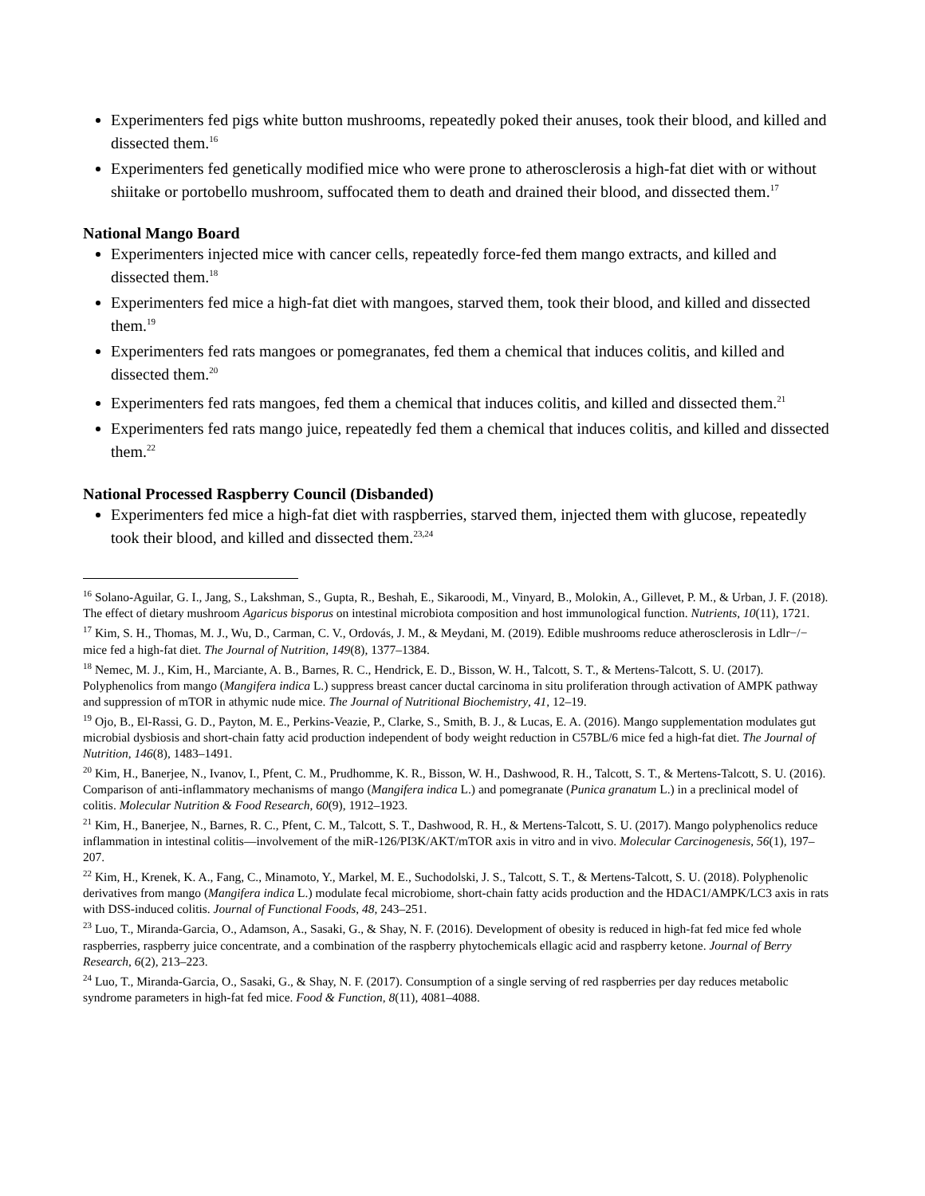Experimenters fed pigs white button mushrooms, repeatedly poked their anuses, took their blood, and killed and dissected them.<sup>16</sup>
Experimenters fed genetically modified mice who were prone to atherosclerosis a high-fat diet with or without shiitake or portobello mushroom, suffocated them to death and drained their blood, and dissected them.<sup>17</sup>
National Mango Board
Experimenters injected mice with cancer cells, repeatedly force-fed them mango extracts, and killed and dissected them.<sup>18</sup>
Experimenters fed mice a high-fat diet with mangoes, starved them, took their blood, and killed and dissected them.<sup>19</sup>
Experimenters fed rats mangoes or pomegranates, fed them a chemical that induces colitis, and killed and dissected them.<sup>20</sup>
Experimenters fed rats mangoes, fed them a chemical that induces colitis, and killed and dissected them.<sup>21</sup>
Experimenters fed rats mango juice, repeatedly fed them a chemical that induces colitis, and killed and dissected them.<sup>22</sup>
National Processed Raspberry Council (Disbanded)
Experimenters fed mice a high-fat diet with raspberries, starved them, injected them with glucose, repeatedly took their blood, and killed and dissected them.<sup>23,24</sup>
<sup>16</sup> Solano-Aguilar, G. I., Jang, S., Lakshman, S., Gupta, R., Beshah, E., Sikaroodi, M., Vinyard, B., Molokin, A., Gillevet, P. M., & Urban, J. F. (2018). The effect of dietary mushroom Agaricus bisporus on intestinal microbiota composition and host immunological function. Nutrients, 10(11), 1721.
<sup>17</sup> Kim, S. H., Thomas, M. J., Wu, D., Carman, C. V., Ordovás, J. M., & Meydani, M. (2019). Edible mushrooms reduce atherosclerosis in Ldlr−/− mice fed a high-fat diet. The Journal of Nutrition, 149(8), 1377–1384.
<sup>18</sup> Nemec, M. J., Kim, H., Marciante, A. B., Barnes, R. C., Hendrick, E. D., Bisson, W. H., Talcott, S. T., & Mertens-Talcott, S. U. (2017). Polyphenolics from mango (Mangifera indica L.) suppress breast cancer ductal carcinoma in situ proliferation through activation of AMPK pathway and suppression of mTOR in athymic nude mice. The Journal of Nutritional Biochemistry, 41, 12–19.
<sup>19</sup> Ojo, B., El-Rassi, G. D., Payton, M. E., Perkins-Veazie, P., Clarke, S., Smith, B. J., & Lucas, E. A. (2016). Mango supplementation modulates gut microbial dysbiosis and short-chain fatty acid production independent of body weight reduction in C57BL/6 mice fed a high-fat diet. The Journal of Nutrition, 146(8), 1483–1491.
<sup>20</sup> Kim, H., Banerjee, N., Ivanov, I., Pfent, C. M., Prudhomme, K. R., Bisson, W. H., Dashwood, R. H., Talcott, S. T., & Mertens-Talcott, S. U. (2016). Comparison of anti-inflammatory mechanisms of mango (Mangifera indica L.) and pomegranate (Punica granatum L.) in a preclinical model of colitis. Molecular Nutrition & Food Research, 60(9), 1912–1923.
<sup>21</sup> Kim, H., Banerjee, N., Barnes, R. C., Pfent, C. M., Talcott, S. T., Dashwood, R. H., & Mertens-Talcott, S. U. (2017). Mango polyphenolics reduce inflammation in intestinal colitis—involvement of the miR-126/PI3K/AKT/mTOR axis in vitro and in vivo. Molecular Carcinogenesis, 56(1), 197–207.
<sup>22</sup> Kim, H., Krenek, K. A., Fang, C., Minamoto, Y., Markel, M. E., Suchodolski, J. S., Talcott, S. T., & Mertens-Talcott, S. U. (2018). Polyphenolic derivatives from mango (Mangifera indica L.) modulate fecal microbiome, short-chain fatty acids production and the HDAC1/AMPK/LC3 axis in rats with DSS-induced colitis. Journal of Functional Foods, 48, 243–251.
<sup>23</sup> Luo, T., Miranda-Garcia, O., Adamson, A., Sasaki, G., & Shay, N. F. (2016). Development of obesity is reduced in high-fat fed mice fed whole raspberries, raspberry juice concentrate, and a combination of the raspberry phytochemicals ellagic acid and raspberry ketone. Journal of Berry Research, 6(2), 213–223.
<sup>24</sup> Luo, T., Miranda-Garcia, O., Sasaki, G., & Shay, N. F. (2017). Consumption of a single serving of red raspberries per day reduces metabolic syndrome parameters in high-fat fed mice. Food & Function, 8(11), 4081–4088.